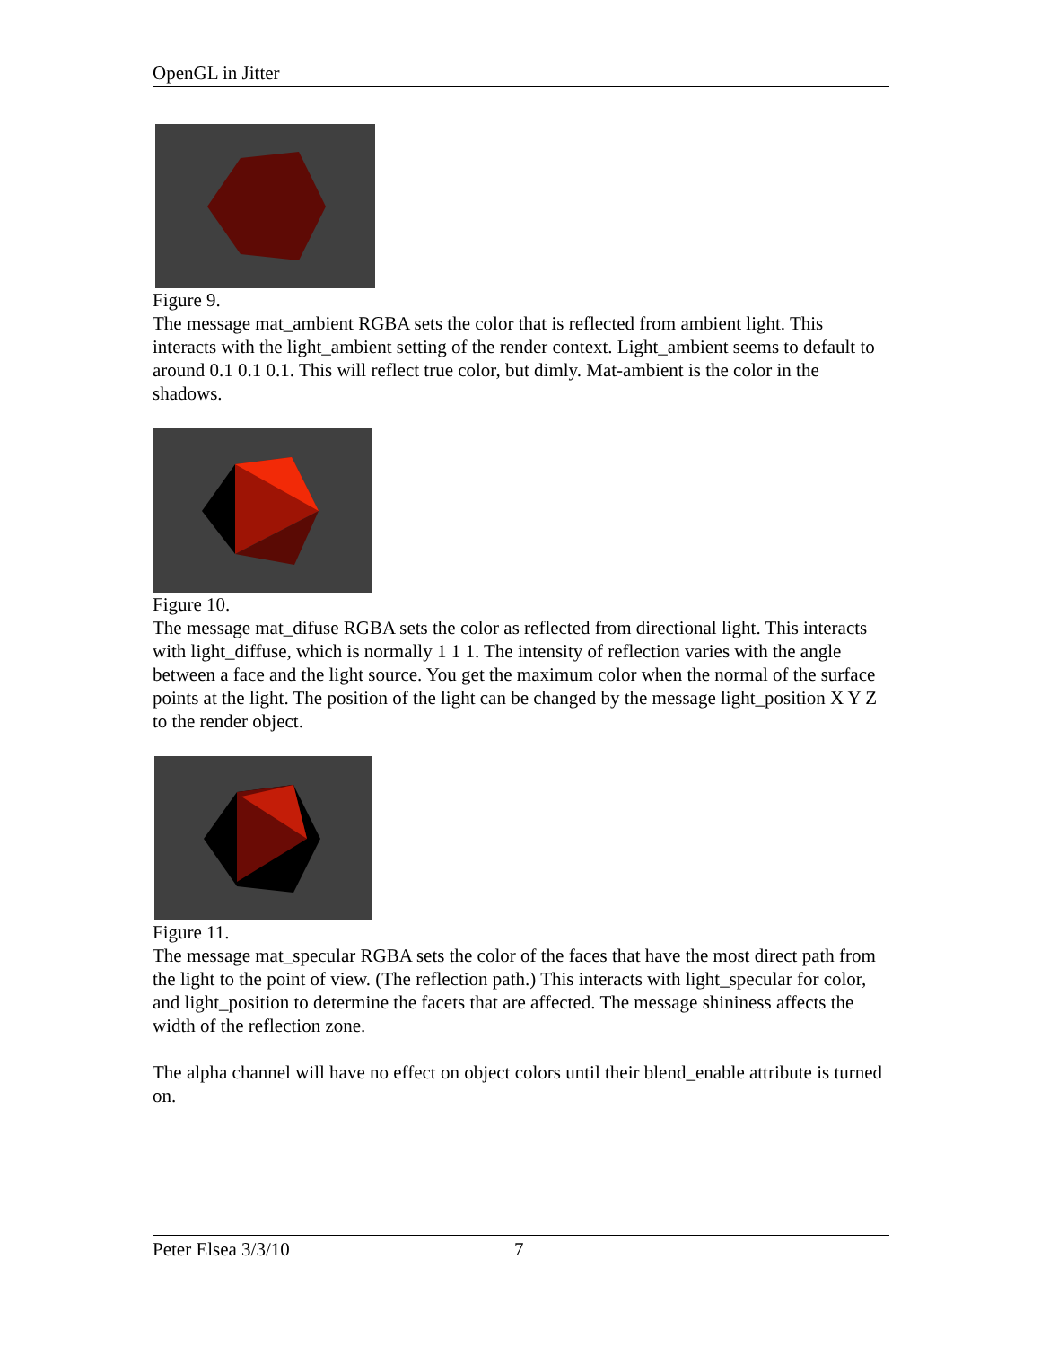OpenGL in Jitter
Figure 9.
The message mat_ambient RGBA sets the color that is reflected from ambient light. This interacts with the light_ambient setting of the render context. Light_ambient seems to default to around 0.1 0.1 0.1. This will reflect true color, but dimly. Mat-ambient is the color in the shadows.
Figure 10.
The message mat_difuse RGBA sets the color as reflected from directional light. This interacts with light_diffuse, which is normally 1 1 1. The intensity of reflection varies with the angle between a face and the light source. You get the maximum color when the normal of the surface points at the light. The position of the light can be changed by the message light_position X Y Z to the render object.
Figure 11.
The message mat_specular RGBA sets the color of the faces that have the most direct path from the light to the point of view. (The reflection path.) This interacts with light_specular for color, and light_position to determine the facets that are affected. The message shininess affects the width of the reflection zone.
The alpha channel will have no effect on object colors until their blend_enable attribute is turned on.
Peter Elsea 3/3/10 7